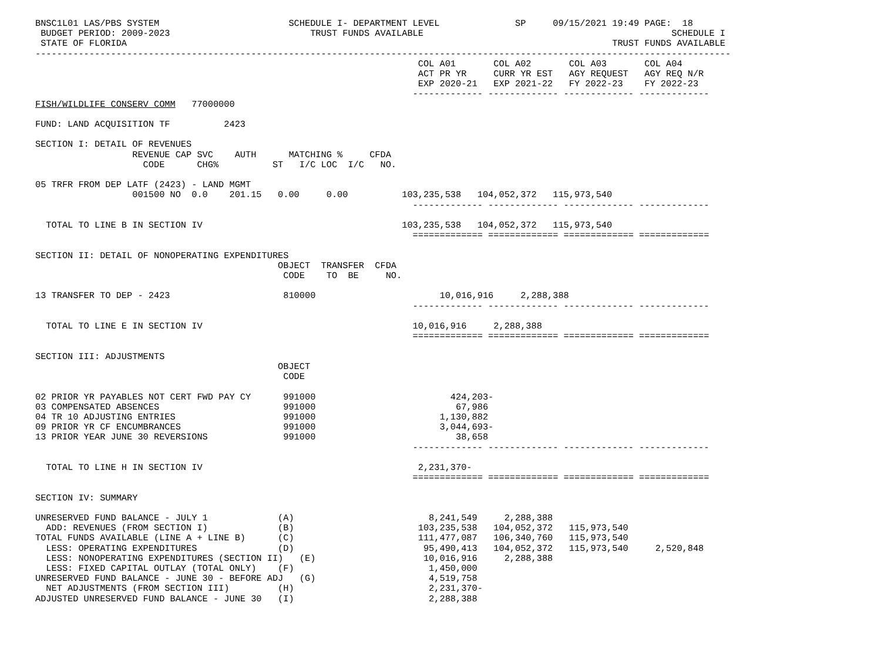BNSC1L01 LAS/PBS SYSTEM                        SCHEDULE I- DEPARTMENT LEVEL              SP     09/15/2021 19:49 PAGE:  18
 BUDGET PERIOD: 2009-2023                          TRUST FUNDS AVAILABLE                                              SCHEDULE I
 STATE OF FLORIDA                                                                                          TRUST FUNDS AVAILABLE
---------------------------------------------------------------------------------------------------------------------------------
                                                                       COL A01       COL A02       COL A03       COL A04
                                                                       ACT PR YR     CURR YR EST   AGY REQUEST   AGY REQ N/R
                                                                       EXP 2020-21   EXP 2021-22   FY 2022-23    FY 2022-23
                                                                      ------------- ------------- ------------- -------------
FISH/WILDLIFE CONSERV COMM   77000000

FUND: LAND ACQUISITION TF          2423

SECTION I: DETAIL OF REVENUES
                  REVENUE CAP SVC    AUTH      MATCHING %     CFDA
                    CODE      CHG%          ST   I/C LOC  I/C   NO.

05 TRFR FROM DEP LATF (2423) - LAND MGMT
                  001500 NO  0.0    201.15   0.00     0.00          103,235,538   104,052,372   115,973,540
                                                                      ------------- ------------- ------------- -------------

  TOTAL TO LINE B IN SECTION IV                                     103,235,538   104,052,372   115,973,540
                                                                      ============= ============= ============= =============

SECTION II: DETAIL OF NONOPERATING EXPENDITURES
                                             OBJECT  TRANSFER  CFDA
                                              CODE    TO  BE     NO.

13 TRANSFER TO DEP - 2423                     810000                       10,016,916     2,288,388
                                                                      ------------- ------------- ------------- -------------

  TOTAL TO LINE E IN SECTION IV                                       10,016,916     2,288,388
                                                                      ============= ============= ============= =============

SECTION III: ADJUSTMENTS
                                             OBJECT
                                              CODE

02 PRIOR YR PAYABLES NOT CERT FWD PAY CY      991000                         424,203-
03 COMPENSATED ABSENCES                       991000                          67,986
04 TR 10 ADJUSTING ENTRIES                    991000                       1,130,882
09 PRIOR YR CF ENCUMBRANCES                   991000                       3,044,693-
13 PRIOR YEAR JUNE 30 REVERSIONS              991000                          38,658
                                                                      ------------- ------------- ------------- -------------

  TOTAL TO LINE H IN SECTION IV                                        2,231,370-
                                                                      ============= ============= ============= =============

SECTION IV: SUMMARY

UNRESERVED FUND BALANCE - JULY 1             (A)                         8,241,549     2,288,388
  ADD: REVENUES (FROM SECTION I)             (B)                       103,235,538   104,052,372   115,973,540
TOTAL FUNDS AVAILABLE (LINE A + LINE B)      (C)                       111,477,087   106,340,760   115,973,540
  LESS: OPERATING EXPENDITURES               (D)                        95,490,413   104,052,372   115,973,540     2,520,848
  LESS: NONOPERATING EXPENDITURES (SECTION II)   (E)                    10,016,916     2,288,388
  LESS: FIXED CAPITAL OUTLAY (TOTAL ONLY)    (F)                         1,450,000
UNRESERVED FUND BALANCE - JUNE 30 - BEFORE ADJ   (G)                     4,519,758
  NET ADJUSTMENTS (FROM SECTION III)         (H)                         2,231,370-
ADJUSTED UNRESERVED FUND BALANCE - JUNE 30   (I)                         2,288,388